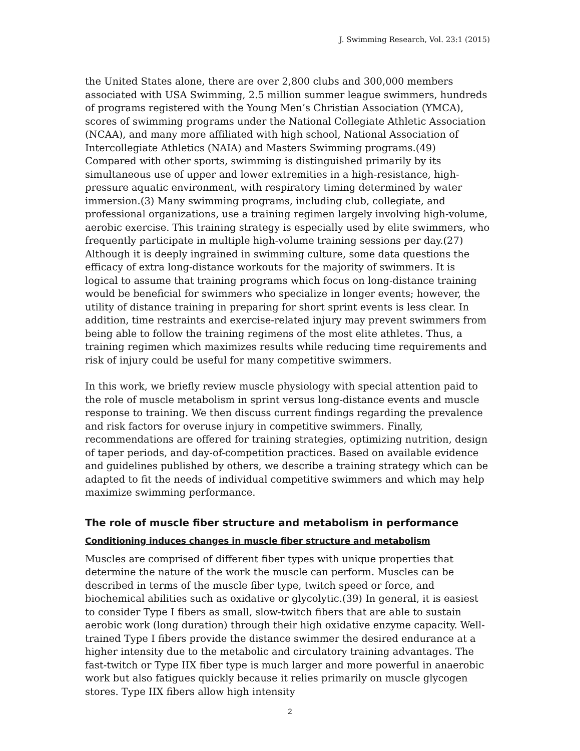J. Swimming Research, Vol. 23:1 (2015)
the United States alone, there are over 2,800 clubs and 300,000 members associated with USA Swimming, 2.5 million summer league swimmers, hundreds of programs registered with the Young Men’s Christian Association (YMCA), scores of swimming programs under the National Collegiate Athletic Association (NCAA), and many more affiliated with high school, National Association of Intercollegiate Athletics (NAIA) and Masters Swimming programs.(49) Compared with other sports, swimming is distinguished primarily by its simultaneous use of upper and lower extremities in a high-resistance, high-pressure aquatic environment, with respiratory timing determined by water immersion.(3) Many swimming programs, including club, collegiate, and professional organizations, use a training regimen largely involving high-volume, aerobic exercise. This training strategy is especially used by elite swimmers, who frequently participate in multiple high-volume training sessions per day.(27) Although it is deeply ingrained in swimming culture, some data questions the efficacy of extra long-distance workouts for the majority of swimmers. It is logical to assume that training programs which focus on long-distance training would be beneficial for swimmers who specialize in longer events; however, the utility of distance training in preparing for short sprint events is less clear. In addition, time restraints and exercise-related injury may prevent swimmers from being able to follow the training regimens of the most elite athletes. Thus, a training regimen which maximizes results while reducing time requirements and risk of injury could be useful for many competitive swimmers.
In this work, we briefly review muscle physiology with special attention paid to the role of muscle metabolism in sprint versus long-distance events and muscle response to training. We then discuss current findings regarding the prevalence and risk factors for overuse injury in competitive swimmers. Finally, recommendations are offered for training strategies, optimizing nutrition, design of taper periods, and day-of-competition practices. Based on available evidence and guidelines published by others, we describe a training strategy which can be adapted to fit the needs of individual competitive swimmers and which may help maximize swimming performance.
The role of muscle fiber structure and metabolism in performance
Conditioning induces changes in muscle fiber structure and metabolism
Muscles are comprised of different fiber types with unique properties that determine the nature of the work the muscle can perform. Muscles can be described in terms of the muscle fiber type, twitch speed or force, and biochemical abilities such as oxidative or glycolytic.(39) In general, it is easiest to consider Type I fibers as small, slow-twitch fibers that are able to sustain aerobic work (long duration) through their high oxidative enzyme capacity. Well-trained Type I fibers provide the distance swimmer the desired endurance at a higher intensity due to the metabolic and circulatory training advantages. The fast-twitch or Type IIX fiber type is much larger and more powerful in anaerobic work but also fatigues quickly because it relies primarily on muscle glycogen stores. Type IIX fibers allow high intensity
2